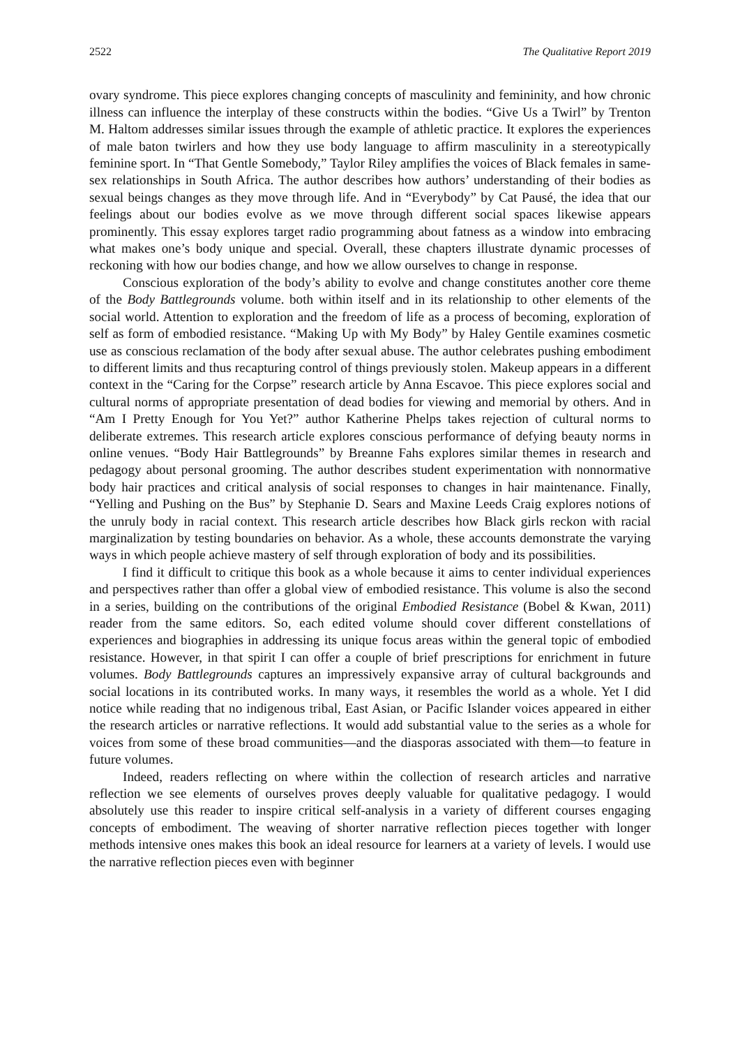2522 The Qualitative Report 2019
ovary syndrome. This piece explores changing concepts of masculinity and femininity, and how chronic illness can influence the interplay of these constructs within the bodies. “Give Us a Twirl” by Trenton M. Haltom addresses similar issues through the example of athletic practice. It explores the experiences of male baton twirlers and how they use body language to affirm masculinity in a stereotypically feminine sport. In “That Gentle Somebody,” Taylor Riley amplifies the voices of Black females in same-sex relationships in South Africa. The author describes how authors’ understanding of their bodies as sexual beings changes as they move through life. And in “Everybody” by Cat Pausé, the idea that our feelings about our bodies evolve as we move through different social spaces likewise appears prominently. This essay explores target radio programming about fatness as a window into embracing what makes one’s body unique and special. Overall, these chapters illustrate dynamic processes of reckoning with how our bodies change, and how we allow ourselves to change in response.
Conscious exploration of the body’s ability to evolve and change constitutes another core theme of the Body Battlegrounds volume. both within itself and in its relationship to other elements of the social world. Attention to exploration and the freedom of life as a process of becoming, exploration of self as form of embodied resistance. “Making Up with My Body” by Haley Gentile examines cosmetic use as conscious reclamation of the body after sexual abuse. The author celebrates pushing embodiment to different limits and thus recapturing control of things previously stolen. Makeup appears in a different context in the “Caring for the Corpse” research article by Anna Escavoe. This piece explores social and cultural norms of appropriate presentation of dead bodies for viewing and memorial by others. And in “Am I Pretty Enough for You Yet?” author Katherine Phelps takes rejection of cultural norms to deliberate extremes. This research article explores conscious performance of defying beauty norms in online venues. “Body Hair Battlegrounds” by Breanne Fahs explores similar themes in research and pedagogy about personal grooming. The author describes student experimentation with nonnormative body hair practices and critical analysis of social responses to changes in hair maintenance. Finally, “Yelling and Pushing on the Bus” by Stephanie D. Sears and Maxine Leeds Craig explores notions of the unruly body in racial context. This research article describes how Black girls reckon with racial marginalization by testing boundaries on behavior. As a whole, these accounts demonstrate the varying ways in which people achieve mastery of self through exploration of body and its possibilities.
I find it difficult to critique this book as a whole because it aims to center individual experiences and perspectives rather than offer a global view of embodied resistance. This volume is also the second in a series, building on the contributions of the original Embodied Resistance (Bobel & Kwan, 2011) reader from the same editors. So, each edited volume should cover different constellations of experiences and biographies in addressing its unique focus areas within the general topic of embodied resistance. However, in that spirit I can offer a couple of brief prescriptions for enrichment in future volumes. Body Battlegrounds captures an impressively expansive array of cultural backgrounds and social locations in its contributed works. In many ways, it resembles the world as a whole. Yet I did notice while reading that no indigenous tribal, East Asian, or Pacific Islander voices appeared in either the research articles or narrative reflections. It would add substantial value to the series as a whole for voices from some of these broad communities—and the diasporas associated with them—to feature in future volumes.
Indeed, readers reflecting on where within the collection of research articles and narrative reflection we see elements of ourselves proves deeply valuable for qualitative pedagogy. I would absolutely use this reader to inspire critical self-analysis in a variety of different courses engaging concepts of embodiment. The weaving of shorter narrative reflection pieces together with longer methods intensive ones makes this book an ideal resource for learners at a variety of levels. I would use the narrative reflection pieces even with beginner